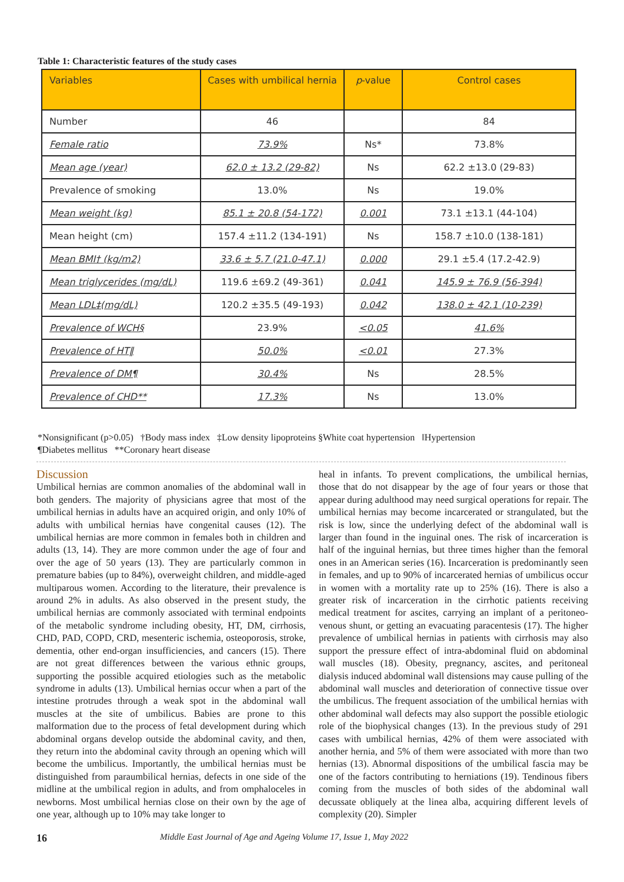Table 1: Characteristic features of the study cases
| Variables | Cases with umbilical hernia | p -value | Control cases |
| --- | --- | --- | --- |
| Number | 46 | | 84 |
| Female ratio | 73.9% | Ns* | 73.8% |
| Mean age (year) | 62.0 ± 13.2 (29-82) | Ns | 62.2 ±13.0 (29-83) |
| Prevalence of smoking | 13.0% | Ns | 19.0% |
| Mean weight (kg) | 85.1 ± 20.8 (54-172) | 0.001 | 73.1 ±13.1 (44-104) |
| Mean height (cm) | 157.4 ±11.2 (134-191) | Ns | 158.7 ±10.0 (138-181) |
| Mean BMI† (kg/m2) | 33.6 ± 5.7 (21.0-47.1) | 0.000 | 29.1 ±5.4 (17.2-42.9) |
| Mean triglycerides (mg/dL) | 119.6 ±69.2 (49-361) | 0.041 | 145.9 ± 76.9 (56-394) |
| Mean LDL‡(mg/dL) | 120.2 ±35.5 (49-193) | 0.042 | 138.0 ± 42.1 (10-239) |
| Prevalence of WCH§ | 23.9% | <0.05 | 41.6% |
| Prevalence of HT‖ | 50.0% | <0.01 | 27.3% |
| Prevalence of DM¶ | 30.4% | Ns | 28.5% |
| Prevalence of CHD** | 17.3% | Ns | 13.0% |
*Nonsignificant (p>0.05) †Body mass index ‡Low density lipoproteins §White coat hypertension ‖Hypertension
¶Diabetes mellitus **Coronary heart disease
Discussion
Umbilical hernias are common anomalies of the abdominal wall in both genders. The majority of physicians agree that most of the umbilical hernias in adults have an acquired origin, and only 10% of adults with umbilical hernias have congenital causes (12). The umbilical hernias are more common in females both in children and adults (13, 14). They are more common under the age of four and over the age of 50 years (13). They are particularly common in premature babies (up to 84%), overweight children, and middle-aged multiparous women. According to the literature, their prevalence is around 2% in adults. As also observed in the present study, the umbilical hernias are commonly associated with terminal endpoints of the metabolic syndrome including obesity, HT, DM, cirrhosis, CHD, PAD, COPD, CRD, mesenteric ischemia, osteoporosis, stroke, dementia, other end-organ insufficiencies, and cancers (15). There are not great differences between the various ethnic groups, supporting the possible acquired etiologies such as the metabolic syndrome in adults (13). Umbilical hernias occur when a part of the intestine protrudes through a weak spot in the abdominal wall muscles at the site of umbilicus. Babies are prone to this malformation due to the process of fetal development during which abdominal organs develop outside the abdominal cavity, and then, they return into the abdominal cavity through an opening which will become the umbilicus. Importantly, the umbilical hernias must be distinguished from paraumbilical hernias, defects in one side of the midline at the umbilical region in adults, and from omphaloceles in newborns. Most umbilical hernias close on their own by the age of one year, although up to 10% may take longer to
heal in infants. To prevent complications, the umbilical hernias, those that do not disappear by the age of four years or those that appear during adulthood may need surgical operations for repair. The umbilical hernias may become incarcerated or strangulated, but the risk is low, since the underlying defect of the abdominal wall is larger than found in the inguinal ones. The risk of incarceration is half of the inguinal hernias, but three times higher than the femoral ones in an American series (16). Incarceration is predominantly seen in females, and up to 90% of incarcerated hernias of umbilicus occur in women with a mortality rate up to 25% (16). There is also a greater risk of incarceration in the cirrhotic patients receiving medical treatment for ascites, carrying an implant of a peritoneo-venous shunt, or getting an evacuating paracentesis (17). The higher prevalence of umbilical hernias in patients with cirrhosis may also support the pressure effect of intra-abdominal fluid on abdominal wall muscles (18). Obesity, pregnancy, ascites, and peritoneal dialysis induced abdominal wall distensions may cause pulling of the abdominal wall muscles and deterioration of connective tissue over the umbilicus. The frequent association of the umbilical hernias with other abdominal wall defects may also support the possible etiologic role of the biophysical changes (13). In the previous study of 291 cases with umbilical hernias, 42% of them were associated with another hernia, and 5% of them were associated with more than two hernias (13). Abnormal dispositions of the umbilical fascia may be one of the factors contributing to herniations (19). Tendinous fibers coming from the muscles of both sides of the abdominal wall decussate obliquely at the linea alba, acquiring different levels of complexity (20). Simpler
16 Middle East Journal of Age and Ageing Volume 17, Issue 1, May 2022